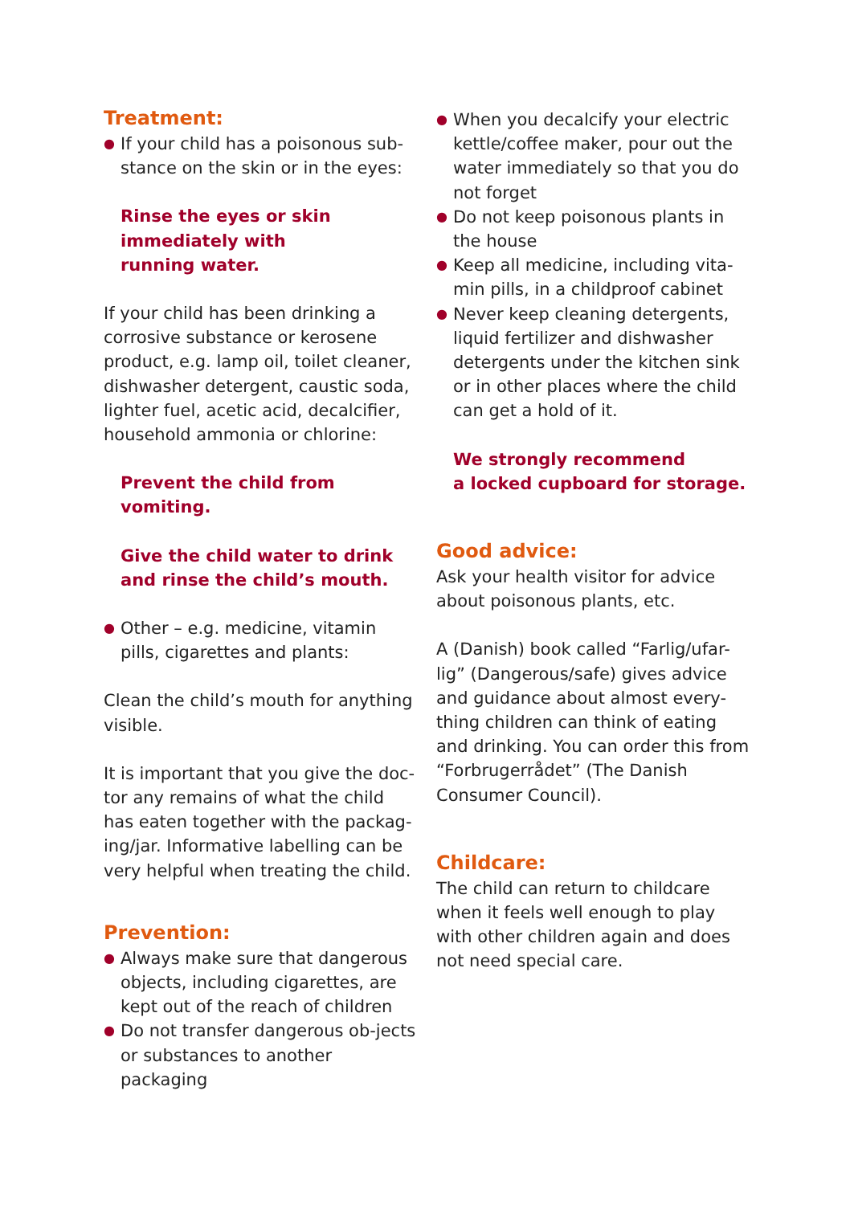Treatment:
● If your child has a poisonous sub-stance on the skin or in the eyes:
Rinse the eyes or skin
immediately with
running water.
If your child has been drinking a corrosive substance or kerosene product, e.g. lamp oil, toilet cleaner, dishwasher detergent, caustic soda, lighter fuel, acetic acid, decalcifier, household ammonia or chlorine:
Prevent the child from vomiting.
Give the child water to drink
and rinse the child’s mouth.
● Other – e.g. medicine, vitamin pills, cigarettes and plants:
Clean the child’s mouth for anything visible.
It is important that you give the doc-tor any remains of what the child has eaten together with the packag-ing/jar. Informative labelling can be very helpful when treating the child.
Prevention:
● Always make sure that dangerous objects, including cigarettes, are kept out of the reach of children
● Do not transfer dangerous ob-jects or substances to another packaging
● When you decalcify your electric kettle/coffee maker, pour out the water immediately so that you do not forget
● Do not keep poisonous plants in the house
● Keep all medicine, including vita-min pills, in a childproof cabinet
● Never keep cleaning detergents, liquid fertilizer and dishwasher detergents under the kitchen sink or in other places where the child can get a hold of it.
We strongly recommend
a locked cupboard for storage.
Good advice:
Ask your health visitor for advice about poisonous plants, etc.
A (Danish) book called “Farlig/ufar-lig” (Dangerous/safe) gives advice and guidance about almost every-thing children can think of eating and drinking. You can order this from “Forbrugerrådet” (The Danish Consumer Council).
Childcare:
The child can return to childcare when it feels well enough to play with other children again and does not need special care.